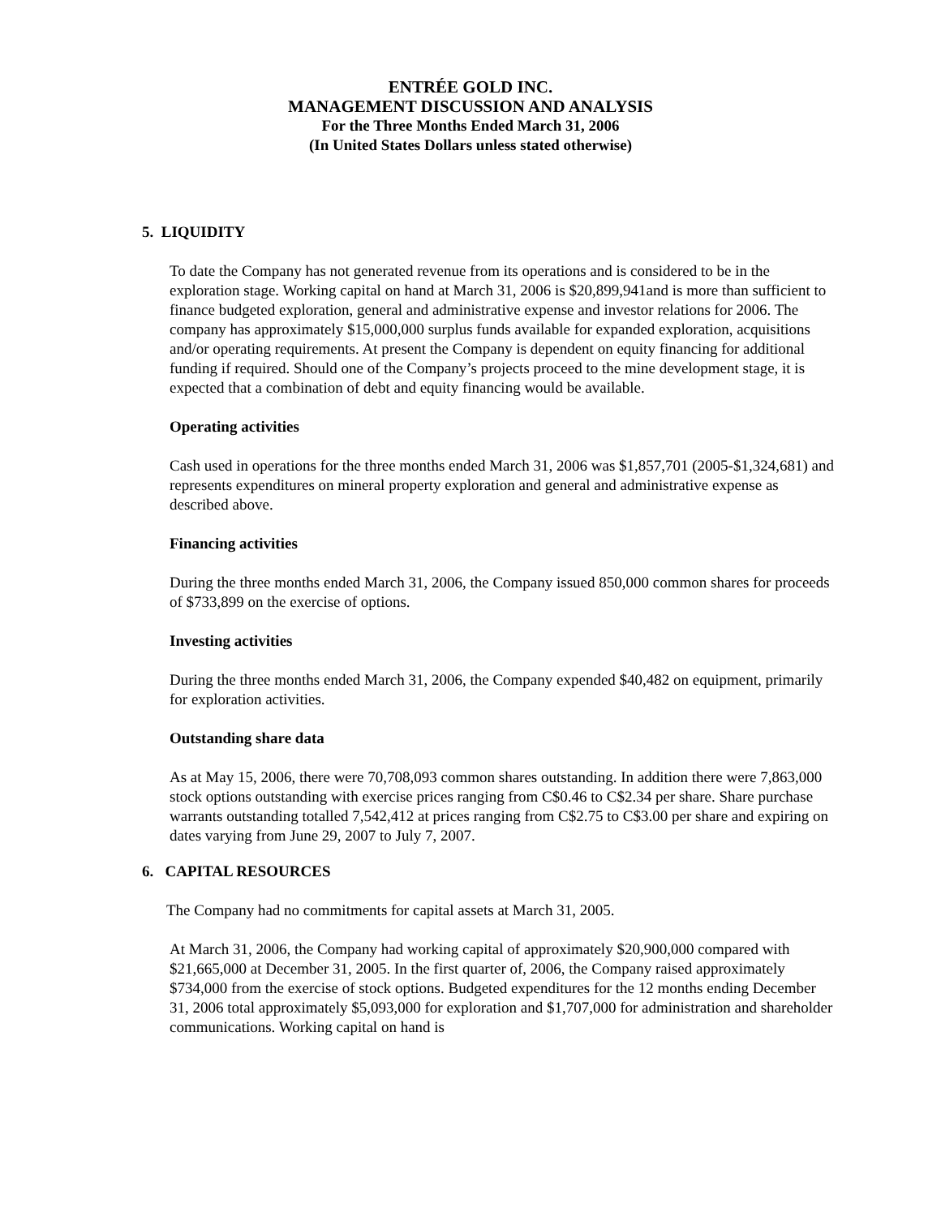ENTRÉE GOLD INC.
MANAGEMENT DISCUSSION AND ANALYSIS
For the Three Months Ended March 31, 2006
(In United States Dollars unless stated otherwise)
5. LIQUIDITY
To date the Company has not generated revenue from its operations and is considered to be in the exploration stage. Working capital on hand at March 31, 2006 is $20,899,941and is more than sufficient to finance budgeted exploration, general and administrative expense and investor relations for 2006. The company has approximately $15,000,000 surplus funds available for expanded exploration, acquisitions and/or operating requirements. At present the Company is dependent on equity financing for additional funding if required. Should one of the Company’s projects proceed to the mine development stage, it is expected that a combination of debt and equity financing would be available.
Operating activities
Cash used in operations for the three months ended March 31, 2006 was $1,857,701 (2005-$1,324,681) and represents expenditures on mineral property exploration and general and administrative expense as described above.
Financing activities
During the three months ended March 31, 2006, the Company issued 850,000 common shares for proceeds of $733,899 on the exercise of options.
Investing activities
During the three months ended March 31, 2006, the Company expended $40,482 on equipment, primarily for exploration activities.
Outstanding share data
As at May 15, 2006, there were 70,708,093 common shares outstanding. In addition there were 7,863,000 stock options outstanding with exercise prices ranging from C$0.46 to C$2.34 per share. Share purchase warrants outstanding totalled 7,542,412 at prices ranging from C$2.75 to C$3.00 per share and expiring on dates varying from June 29, 2007 to July 7, 2007.
6. CAPITAL RESOURCES
The Company had no commitments for capital assets at March 31, 2005.
At March 31, 2006, the Company had working capital of approximately $20,900,000 compared with $21,665,000 at December 31, 2005. In the first quarter of, 2006, the Company raised approximately $734,000 from the exercise of stock options. Budgeted expenditures for the 12 months ending December 31, 2006 total approximately $5,093,000 for exploration and $1,707,000 for administration and shareholder communications. Working capital on hand is